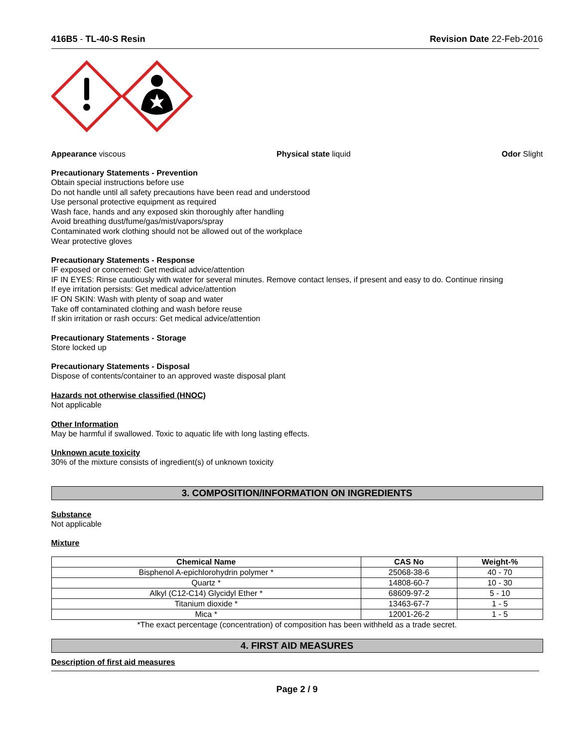416B5 - TL-40-S Resin Revision Date 22-Feb-2016
Appearance viscous Physical state liquid Odor Slight
Precautionary Statements - Prevention
Obtain special instructions before use
Do not handle until all safety precautions have been read and understood
Use personal protective equipment as required
Wash face, hands and any exposed skin thoroughly after handling
Avoid breathing dust/fume/gas/mist/vapors/spray
Contaminated work clothing should not be allowed out of the workplace
Wear protective gloves
Precautionary Statements - Response
IF exposed or concerned: Get medical advice/attention
IF IN EYES: Rinse cautiously with water for several minutes. Remove contact lenses, if present and easy to do. Continue rinsing
If eye irritation persists: Get medical advice/attention
IF ON SKIN: Wash with plenty of soap and water
Take off contaminated clothing and wash before reuse
If skin irritation or rash occurs: Get medical advice/attention
Precautionary Statements - Storage
Store locked up
Precautionary Statements - Disposal
Dispose of contents/container to an approved waste disposal plant
Hazards not otherwise classified (HNOC)
Not applicable
Other Information
May be harmful if swallowed. Toxic to aquatic life with long lasting effects.
Unknown acute toxicity
30% of the mixture consists of ingredient(s) of unknown toxicity
3. COMPOSITION/INFORMATION ON INGREDIENTS
Substance
Not applicable
Mixture
| Chemical Name | CAS No | Weight-% |
| --- | --- | --- |
| Bisphenol A-epichlorohydrin polymer * | 25068-38-6 | 40 - 70 |
| Quartz * | 14808-60-7 | 10 - 30 |
| Alkyl (C12-C14) Glycidyl Ether * | 68609-97-2 | 5 - 10 |
| Titanium dioxide * | 13463-67-7 | 1 - 5 |
| Mica * | 12001-26-2 | 1 - 5 |
*The exact percentage (concentration) of composition has been withheld as a trade secret.
4. FIRST AID MEASURES
Description of first aid measures
Page 2 / 9